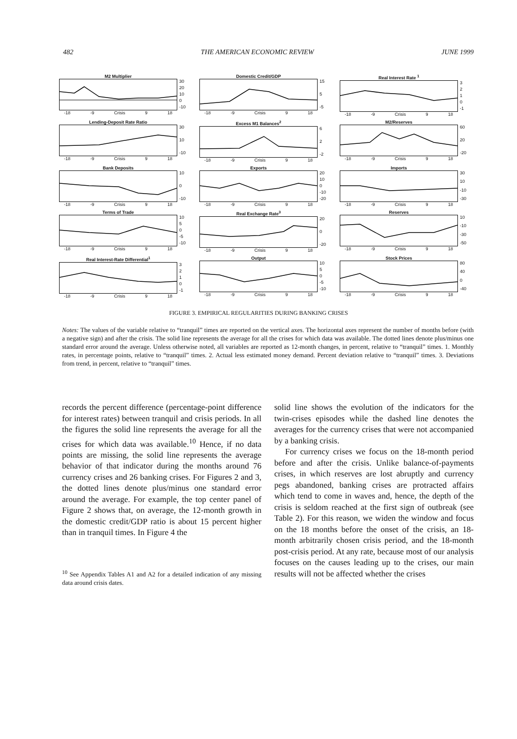482 THE AMERICAN ECONOMIC REVIEW JUNE 1999
M2 Multiplier
30
20
10
0
-10
-18 -9 Crisis 9 18
Domestic Credit/GDP
15
5
-5
-18 -9 Crisis 9 18
Real Interest Rate <sup>1</sup>
3210
-1
-18 -9 Crisis 9 18
Lending-Deposit Rate Ratio
30
10
-10
-18 -9 Crisis 9 18
Excess M1 Balances<sup>2</sup>
62
-2
-18 -9 Crisis 9 18
M2/Reserves
60
20
-20
-18 -9 Crisis 9 18
Bank Deposits
10
0
-10
-18 -9 Crisis 9 18
Exports
20
10
0
-10
-20
-18 -9 Crisis 9 18
Imports
30
10
-10
-30
-18 -9 Crisis 9 18
Terms of Trade
10
50
-5
-10
-18 -9 Crisis 9 18
Real Exchange Rate<sup>3</sup>
20
0
-20
-18 -9 Crisis 9 18
Reserves
10
-10
-30
-50
-18 -9 Crisis 9 18
Real Interest-Rate Differential<sup>1</sup>
3210
-1
-18 -9 Crisis 9 18
Output
10
50
-5
-10
-18 -9 Crisis 9 18
Stock Prices
80
40
0
-40
-18 -9 Crisis 9 18
FIGURE 3. EMPIRICAL REGULARITIES DURING BANKING CRISES
Notes: The values of the variable relative to “tranquil” times are reported on the vertical axes. The horizontal axes represent the number of months before (with a negative sign) and after the crisis. The solid line represents the average for all the crises for which data was available. The dotted lines denote plus/minus one standard error around the average. Unless otherwise noted, all variables are reported as 12-month changes, in percent, relative to “tranquil” times. 1. Monthly rates, in percentage points, relative to “tranquil” times. 2. Actual less estimated money demand. Percent deviation relative to “tranquil” times. 3. Deviations from trend, in percent, relative to “tranquil” times.
records the percent difference (percentage-point difference for interest rates) between tranquil and crisis periods. In all the figures the solid line represents the average for all the crises for which data was available.<sup>10</sup> Hence, if no data points are missing, the solid line represents the average behavior of that indicator during the months around 76 currency crises and 26 banking crises. For Figures 2 and 3, the dotted lines denote plus/minus one standard error around the average. For example, the top center panel of Figure 2 shows that, on average, the 12-month growth in the domestic credit/GDP ratio is about 15 percent higher than in tranquil times. In Figure 4 the
<sup>10</sup> See Appendix Tables A1 and A2 for a detailed indication of any missing data around crisis dates.
solid line shows the evolution of the indicators for the twin-crises episodes while the dashed line denotes the averages for the currency crises that were not accompanied by a banking crisis.
For currency crises we focus on the 18-month period before and after the crisis. Unlike balance-of-payments crises, in which reserves are lost abruptly and currency pegs abandoned, banking crises are protracted affairs which tend to come in waves and, hence, the depth of the crisis is seldom reached at the first sign of outbreak (see Table 2). For this reason, we widen the window and focus on the 18 months before the onset of the crisis, an 18-month arbitrarily chosen crisis period, and the 18-month post-crisis period. At any rate, because most of our analysis focuses on the causes leading up to the crises, our main results will not be affected whether the crises